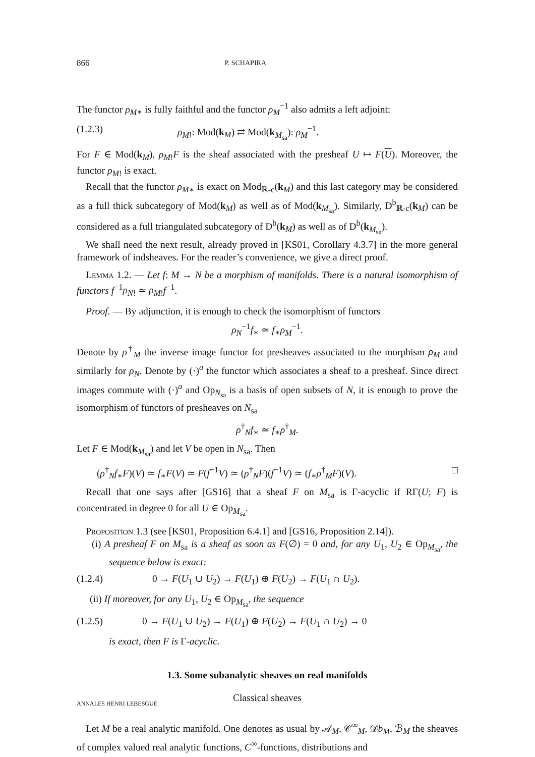866 P. SCHAPIRA
The functor ρ<sub>M</sub><sub>∗</sub> is fully faithful and the functor ρ<sub>M</sub><sup>−1</sup> also admits a left adjoint:
(1.2.3) ρ<sub>M</sub><sub>!</sub>: Mod(k<sub>M</sub>) ⇄ Mod(k<sub>M<sub>sa</sub></sub>): ρ<sub>M</sub><sup>−1</sup>.
For F ∈ Mod(k<sub>M</sub>), ρ<sub>M</sub><sub>!</sub>F is the sheaf associated with the presheaf U ↦ F(U). Moreover, the functor ρ<sub>M</sub><sub>!</sub> is exact.
Recall that the functor ρ<sub>M</sub><sub>∗</sub> is exact on Mod<sub>ℝ-c</sub>(k<sub>M</sub>) and this last category may be considered as a full thick subcategory of Mod(k<sub>M</sub>) as well as of Mod(k<sub>M<sub>sa</sub></sub>). Similarly, D<sup>b</sup><sub>ℝ-c</sub>(k<sub>M</sub>) can be considered as a full triangulated subcategory of D<sup>b</sup>(k<sub>M</sub>) as well as of D<sup>b</sup>(k<sub>M<sub>sa</sub></sub>).
We shall need the next result, already proved in [KS01, Corollary 4.3.7] in the more general framework of indsheaves. For the reader’s convenience, we give a direct proof.
Lemma 1.2. — Let f: M → N be a morphism of manifolds. There is a natural isomorphism of functors f<sup>−1</sup>ρ<sub>N</sub><sub>!</sub> ≃ ρ<sub>M</sub><sub>!</sub>f<sup>−1</sup>.
Proof. — By adjunction, it is enough to check the isomorphism of functors
ρ<sub>N</sub><sup>−1</sup>f<sub>∗</sub> ≃ f<sub>∗</sub>ρ<sub>M</sub><sup>−1</sup>.
Denote by ρ<sup>†</sup><sub>M</sub> the inverse image functor for presheaves associated to the morphism ρ<sub>M</sub> and similarly for ρ<sub>N</sub>. Denote by (·)<sup>a</sup> the functor which associates a sheaf to a presheaf. Since direct images commute with (·)<sup>a</sup> and Op<sub>N<sub>sa</sub></sub> is a basis of open subsets of N, it is enough to prove the isomorphism of functors of presheaves on N<sub>sa</sub>
ρ<sup>†</sup><sub>N</sub>f<sub>∗</sub> ≃ f<sub>∗</sub>ρ<sup>†</sup><sub>M</sub>.
Let F ∈ Mod(k<sub>M<sub>sa</sub></sub>) and let V be open in N<sub>sa</sub>. Then
(ρ<sup>†</sup><sub>N</sub>f<sub>∗</sub>F)(V) ≃ f<sub>∗</sub>F(V) ≃ F(f<sup>−1</sup>V) ≃ (ρ<sup>†</sup><sub>N</sub>F)(f<sup>−1</sup>V) ≃ (f<sub>∗</sub>ρ<sup>†</sup><sub>M</sub>F)(V). □
Recall that one says after [GS16] that a sheaf F on M<sub>sa</sub> is Γ-acyclic if RΓ(U; F) is concentrated in degree 0 for all U ∈ Op<sub>M<sub>sa</sub></sub>.
Proposition 1.3 (see [KS01, Proposition 6.4.1] and [GS16, Proposition 2.14]).
(i) A presheaf F on M<sub>sa</sub> is a sheaf as soon as F(∅) = 0 and, for any U<sub>1</sub>, U<sub>2</sub> ∈ Op<sub>M<sub>sa</sub></sub>, the sequence below is exact:
(1.2.4) 0 → F(U<sub>1</sub> ∪ U<sub>2</sub>) → F(U<sub>1</sub>) ⊕ F(U<sub>2</sub>) → F(U<sub>1</sub> ∩ U<sub>2</sub>).
(ii) If moreover, for any U<sub>1</sub>, U<sub>2</sub> ∈ Op<sub>M<sub>sa</sub></sub>, the sequence
(1.2.5) 0 → F(U<sub>1</sub> ∪ U<sub>2</sub>) → F(U<sub>1</sub>) ⊕ F(U<sub>2</sub>) → F(U<sub>1</sub> ∩ U<sub>2</sub>) → 0
is exact, then F is Γ-acyclic.
1.3. Some subanalytic sheaves on real manifolds
Classical sheaves
Let M be a real analytic manifold. One denotes as usual by 𝒜<sub>M</sub>, 𝒞<sup>∞</sup><sub>M</sub>, 𝒟b<sub>M</sub>, ℬ<sub>M</sub> the sheaves of complex valued real analytic functions, C<sup>∞</sup>-functions, distributions and
ANNALES HENRI LEBESGUE